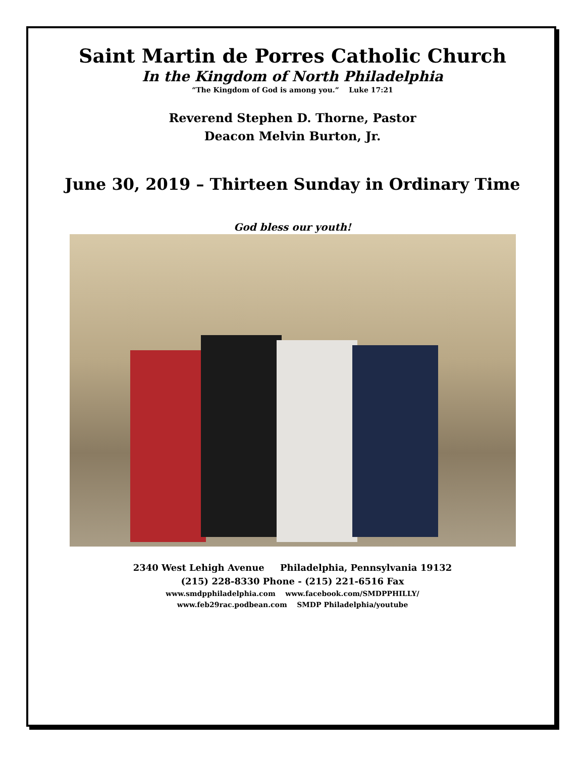Saint Martin de Porres Catholic Church
In the Kingdom of North Philadelphia
“The Kingdom of God is among you.” Luke 17:21
Reverend Stephen D. Thorne, Pastor
Deacon Melvin Burton, Jr.
June 30, 2019 – Thirteen Sunday in Ordinary Time
God bless our youth!
2340 West Lehigh Avenue Philadelphia, Pennsylvania 19132
(215) 228-8330 Phone - (215) 221-6516 Fax
www.smdpphiladelphia.com www.facebook.com/SMDPPHILLY/
www.feb29rac.podbean.com SMDP Philadelphia/youtube